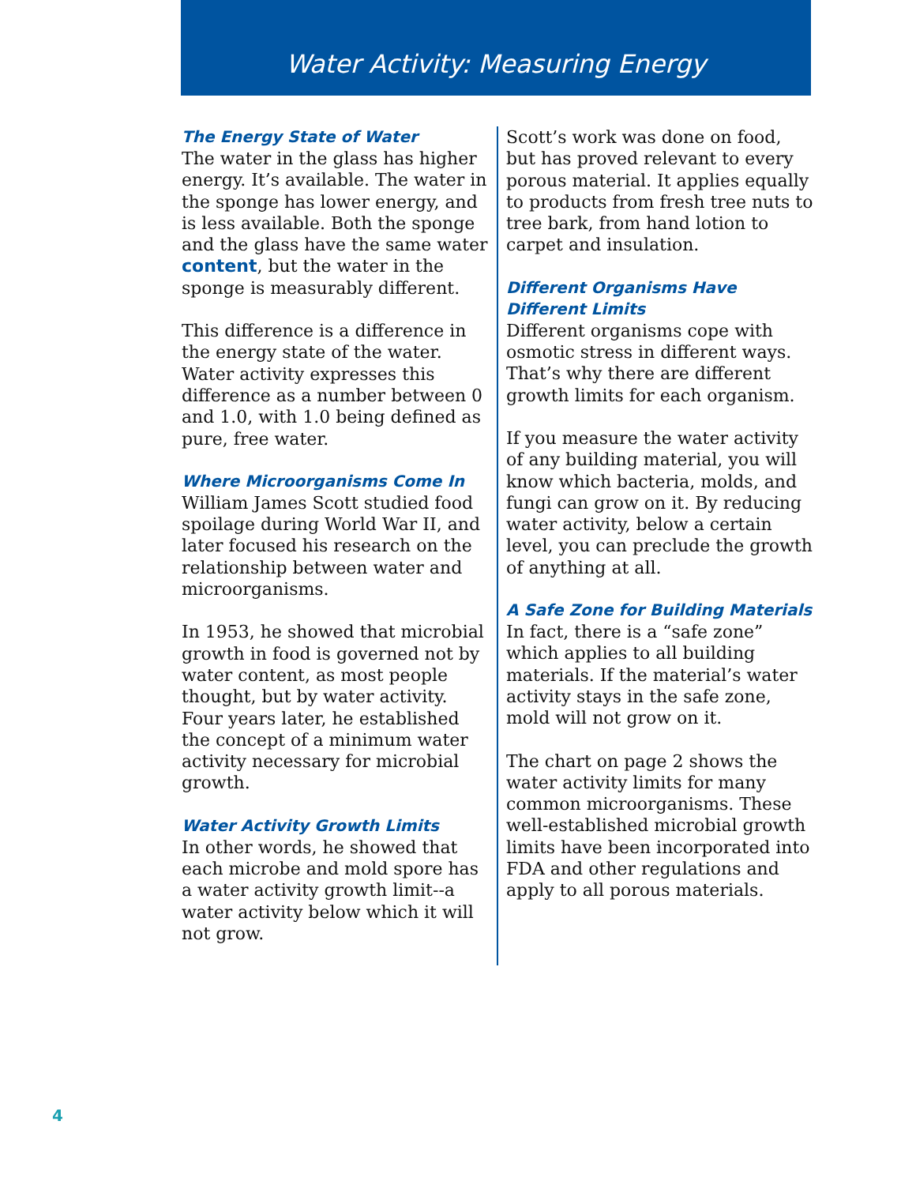Water Activity: Measuring Energy
The Energy State of Water
The water in the glass has higher energy. It’s available. The water in the sponge has lower energy, and is less available. Both the sponge and the glass have the same water content, but the water in the sponge is measurably different.
This difference is a difference in the energy state of the water. Water activity expresses this difference as a number between 0 and 1.0, with 1.0 being defined as pure, free water.
Where Microorganisms Come In
William James Scott studied food spoilage during World War II, and later focused his research on the relationship between water and microorganisms.
In 1953, he showed that microbial growth in food is governed not by water content, as most people thought, but by water activity. Four years later, he established the concept of a minimum water activity necessary for microbial growth.
Water Activity Growth Limits
In other words, he showed that each microbe and mold spore has a water activity growth limit--a water activity below which it will not grow.
Scott’s work was done on food, but has proved relevant to every porous material. It applies equally to products from fresh tree nuts to tree bark, from hand lotion to carpet and insulation.
Different Organisms Have Different Limits
Different organisms cope with osmotic stress in different ways. That’s why there are different growth limits for each organism.
If you measure the water activity of any building material, you will know which bacteria, molds, and fungi can grow on it. By reducing water activity, below a certain level, you can preclude the growth of anything at all.
A Safe Zone for Building Materials
In fact, there is a “safe zone” which applies to all building materials. If the material’s water activity stays in the safe zone, mold will not grow on it.
The chart on page 2 shows the water activity limits for many common microorganisms. These well-established microbial growth limits have been incorporated into FDA and other regulations and apply to all porous materials.
4